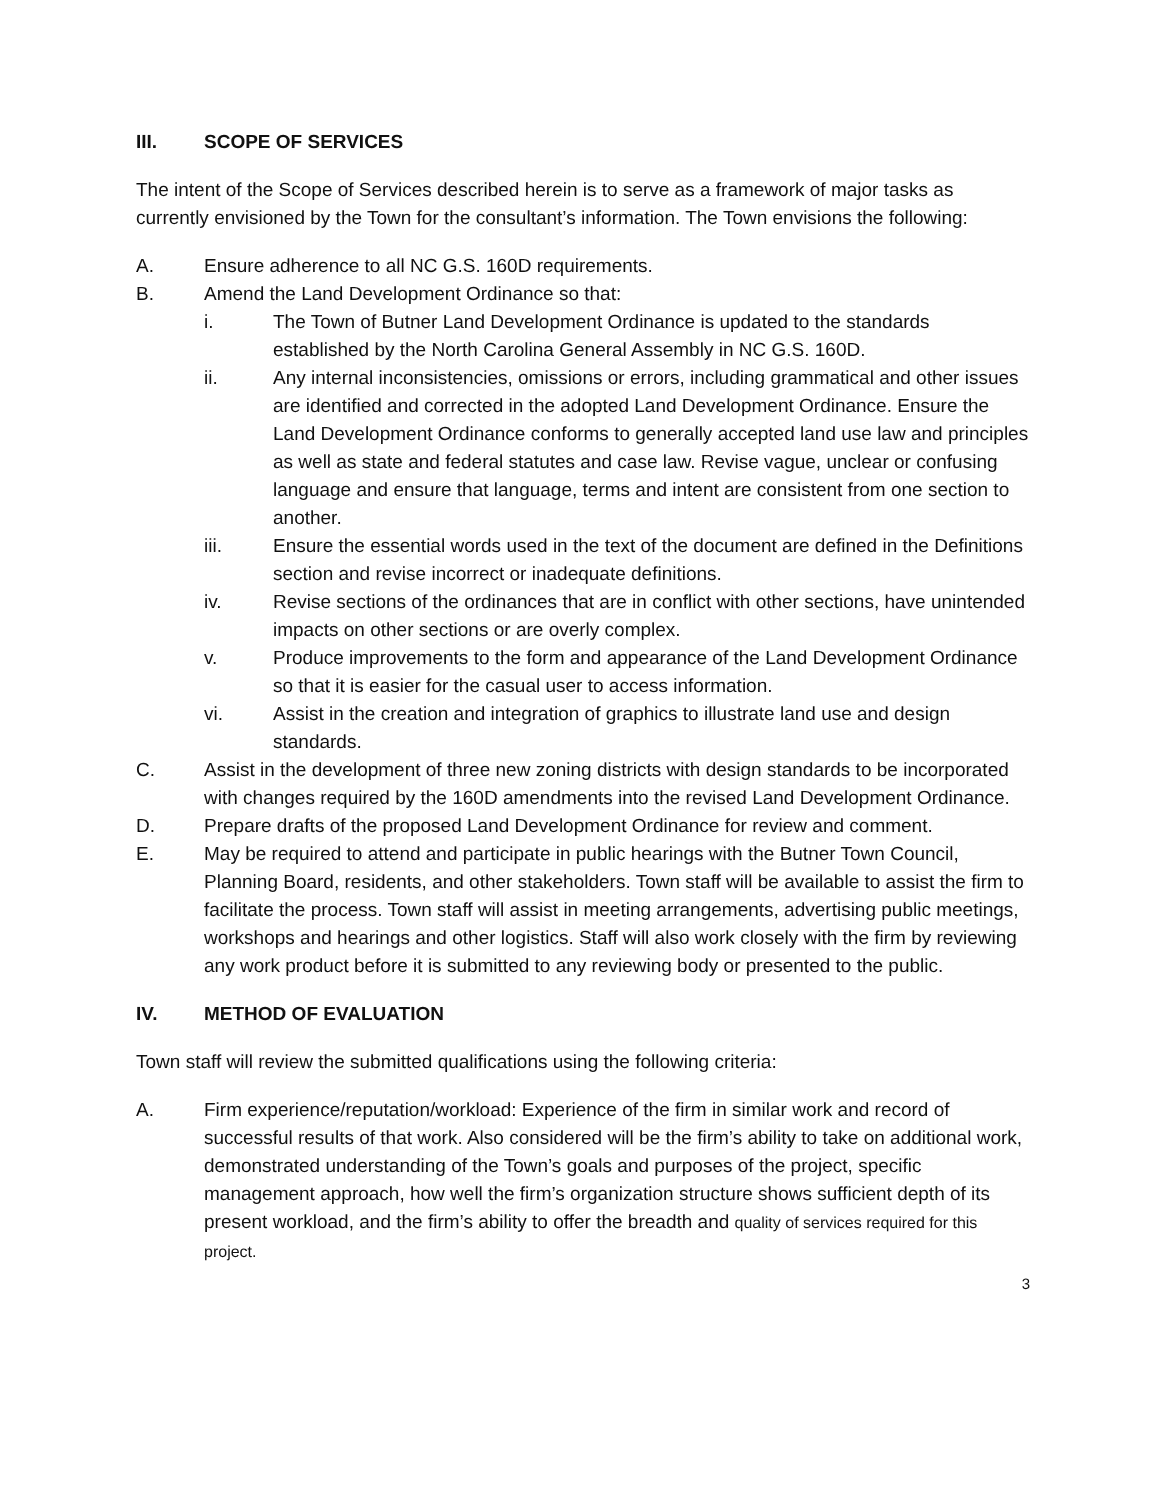III. SCOPE OF SERVICES
The intent of the Scope of Services described herein is to serve as a framework of major tasks as currently envisioned by the Town for the consultant’s information. The Town envisions the following:
A. Ensure adherence to all NC G.S. 160D requirements.
B. Amend the Land Development Ordinance so that:
i. The Town of Butner Land Development Ordinance is updated to the standards established by the North Carolina General Assembly in NC G.S. 160D.
ii. Any internal inconsistencies, omissions or errors, including grammatical and other issues are identified and corrected in the adopted Land Development Ordinance. Ensure the Land Development Ordinance conforms to generally accepted land use law and principles as well as state and federal statutes and case law. Revise vague, unclear or confusing language and ensure that language, terms and intent are consistent from one section to another.
iii. Ensure the essential words used in the text of the document are defined in the Definitions section and revise incorrect or inadequate definitions.
iv. Revise sections of the ordinances that are in conflict with other sections, have unintended impacts on other sections or are overly complex.
v. Produce improvements to the form and appearance of the Land Development Ordinance so that it is easier for the casual user to access information.
vi. Assist in the creation and integration of graphics to illustrate land use and design standards.
C. Assist in the development of three new zoning districts with design standards to be incorporated with changes required by the 160D amendments into the revised Land Development Ordinance.
D. Prepare drafts of the proposed Land Development Ordinance for review and comment.
E. May be required to attend and participate in public hearings with the Butner Town Council, Planning Board, residents, and other stakeholders. Town staff will be available to assist the firm to facilitate the process. Town staff will assist in meeting arrangements, advertising public meetings, workshops and hearings and other logistics. Staff will also work closely with the firm by reviewing any work product before it is submitted to any reviewing body or presented to the public.
IV. METHOD OF EVALUATION
Town staff will review the submitted qualifications using the following criteria:
A. Firm experience/reputation/workload: Experience of the firm in similar work and record of successful results of that work. Also considered will be the firm’s ability to take on additional work, demonstrated understanding of the Town’s goals and purposes of the project, specific management approach, how well the firm’s organization structure shows sufficient depth of its present workload, and the firm’s ability to offer the breadth and quality of services required for this project.
3